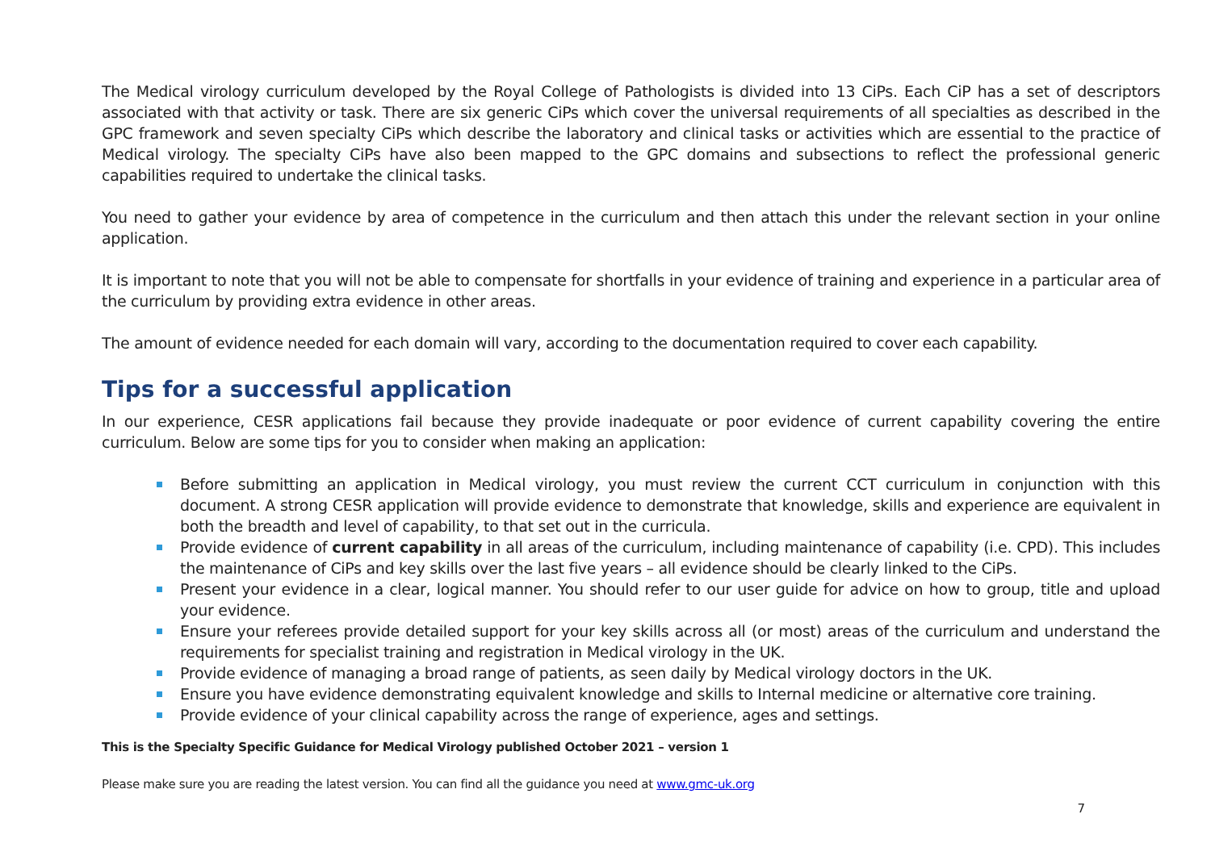The Medical virology curriculum developed by the Royal College of Pathologists is divided into 13 CiPs. Each CiP has a set of descriptors associated with that activity or task. There are six generic CiPs which cover the universal requirements of all specialties as described in the GPC framework and seven specialty CiPs which describe the laboratory and clinical tasks or activities which are essential to the practice of Medical virology. The specialty CiPs have also been mapped to the GPC domains and subsections to reflect the professional generic capabilities required to undertake the clinical tasks.
You need to gather your evidence by area of competence in the curriculum and then attach this under the relevant section in your online application.
It is important to note that you will not be able to compensate for shortfalls in your evidence of training and experience in a particular area of the curriculum by providing extra evidence in other areas.
The amount of evidence needed for each domain will vary, according to the documentation required to cover each capability.
Tips for a successful application
In our experience, CESR applications fail because they provide inadequate or poor evidence of current capability covering the entire curriculum. Below are some tips for you to consider when making an application:
Before submitting an application in Medical virology, you must review the current CCT curriculum in conjunction with this document. A strong CESR application will provide evidence to demonstrate that knowledge, skills and experience are equivalent in both the breadth and level of capability, to that set out in the curricula.
Provide evidence of current capability in all areas of the curriculum, including maintenance of capability (i.e. CPD). This includes the maintenance of CiPs and key skills over the last five years – all evidence should be clearly linked to the CiPs.
Present your evidence in a clear, logical manner. You should refer to our user guide for advice on how to group, title and upload your evidence.
Ensure your referees provide detailed support for your key skills across all (or most) areas of the curriculum and understand the requirements for specialist training and registration in Medical virology in the UK.
Provide evidence of managing a broad range of patients, as seen daily by Medical virology doctors in the UK.
Ensure you have evidence demonstrating equivalent knowledge and skills to Internal medicine or alternative core training.
Provide evidence of your clinical capability across the range of experience, ages and settings.
This is the Specialty Specific Guidance for Medical Virology published October 2021 – version 1
Please make sure you are reading the latest version. You can find all the guidance you need at www.gmc-uk.org
7